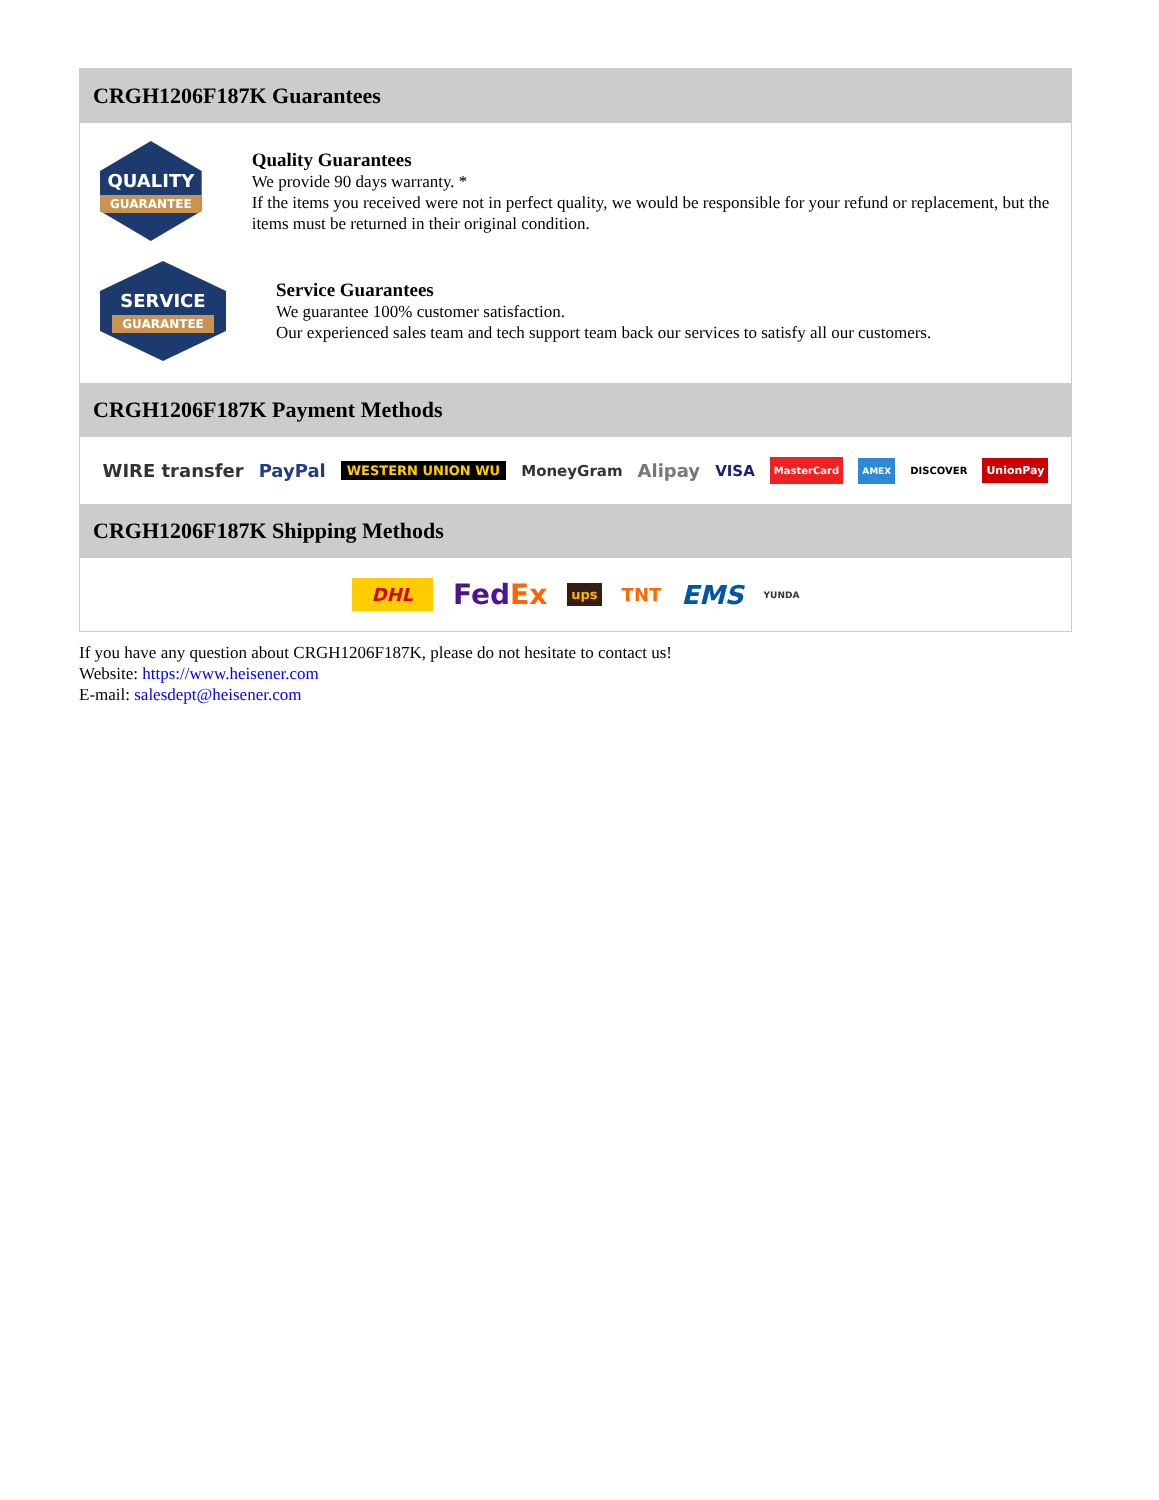CRGH1206F187K Guarantees
QUALITY
GUARANTEE
Quality Guarantees
We provide 90 days warranty. *
If the items you received were not in perfect quality, we would be responsible for your refund or replacement, but the items must be returned in their original condition.
SERVICE
GUARANTEE
Service Guarantees
We guarantee 100% customer satisfaction.
Our experienced sales team and tech support team back our services to satisfy all our customers.
CRGH1206F187K Payment Methods
WIRE transfer PayPal WESTERN UNION WU MoneyGram Alipay VISA MasterCard AMEX DISCOVER UnionPay
CRGH1206F187K Shipping Methods
DHL FedEx ups TNT EMS YUNDA
If you have any question about CRGH1206F187K, please do not hesitate to contact us!
Website: https://www.heisener.com
E-mail: salesdept@heisener.com